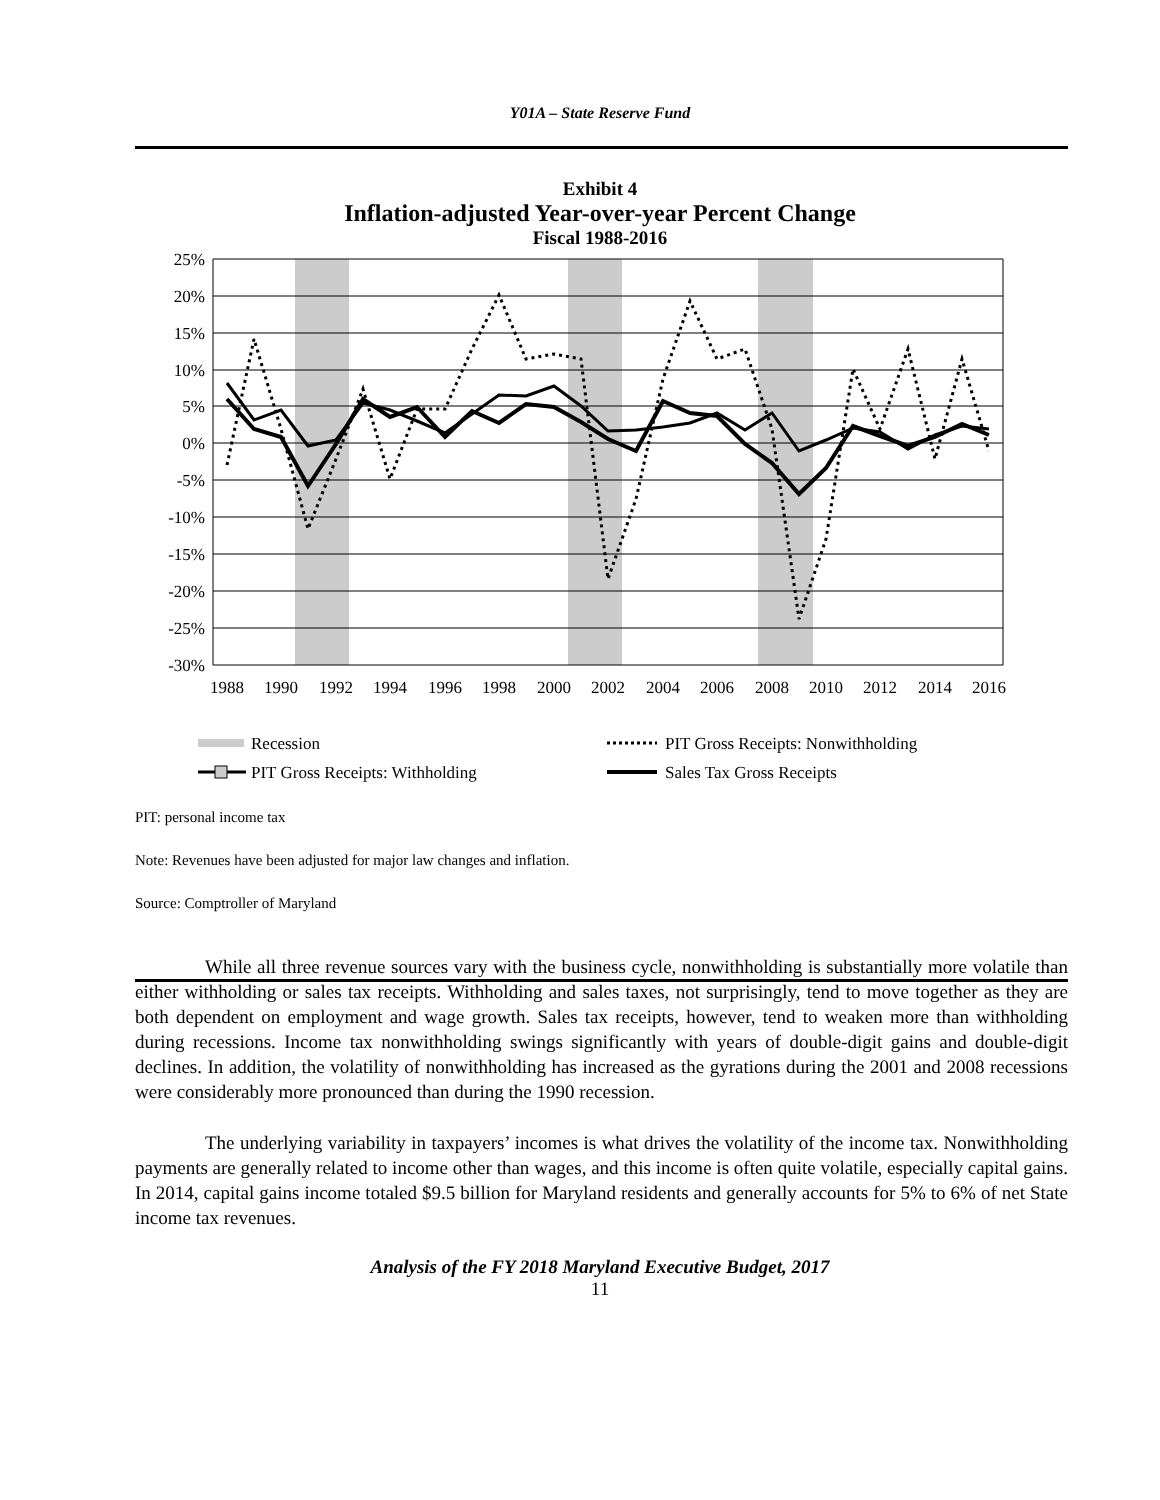Y01A – State Reserve Fund
Exhibit 4
Inflation-adjusted Year-over-year Percent Change
Fiscal 1988-2016
25%
20%
15%
10%
5%
0%
-5%
-10%
-15%
-20%
-25%
-30%
1988
1990
1992
1994
1996
1998
2000
2002
2004
2006
2008
2010
2012
2014
2016
Recession
PIT Gross Receipts: Nonwithholding
PIT Gross Receipts: Withholding
Sales Tax Gross Receipts
PIT: personal income tax
Note: Revenues have been adjusted for major law changes and inflation.
Source: Comptroller of Maryland
While all three revenue sources vary with the business cycle, nonwithholding is substantially more volatile than either withholding or sales tax receipts. Withholding and sales taxes, not surprisingly, tend to move together as they are both dependent on employment and wage growth. Sales tax receipts, however, tend to weaken more than withholding during recessions. Income tax nonwithholding swings significantly with years of double-digit gains and double-digit declines. In addition, the volatility of nonwithholding has increased as the gyrations during the 2001 and 2008 recessions were considerably more pronounced than during the 1990 recession.
The underlying variability in taxpayers’ incomes is what drives the volatility of the income tax. Nonwithholding payments are generally related to income other than wages, and this income is often quite volatile, especially capital gains. In 2014, capital gains income totaled $9.5 billion for Maryland residents and generally accounts for 5% to 6% of net State income tax revenues.
Analysis of the FY 2018 Maryland Executive Budget, 2017
11